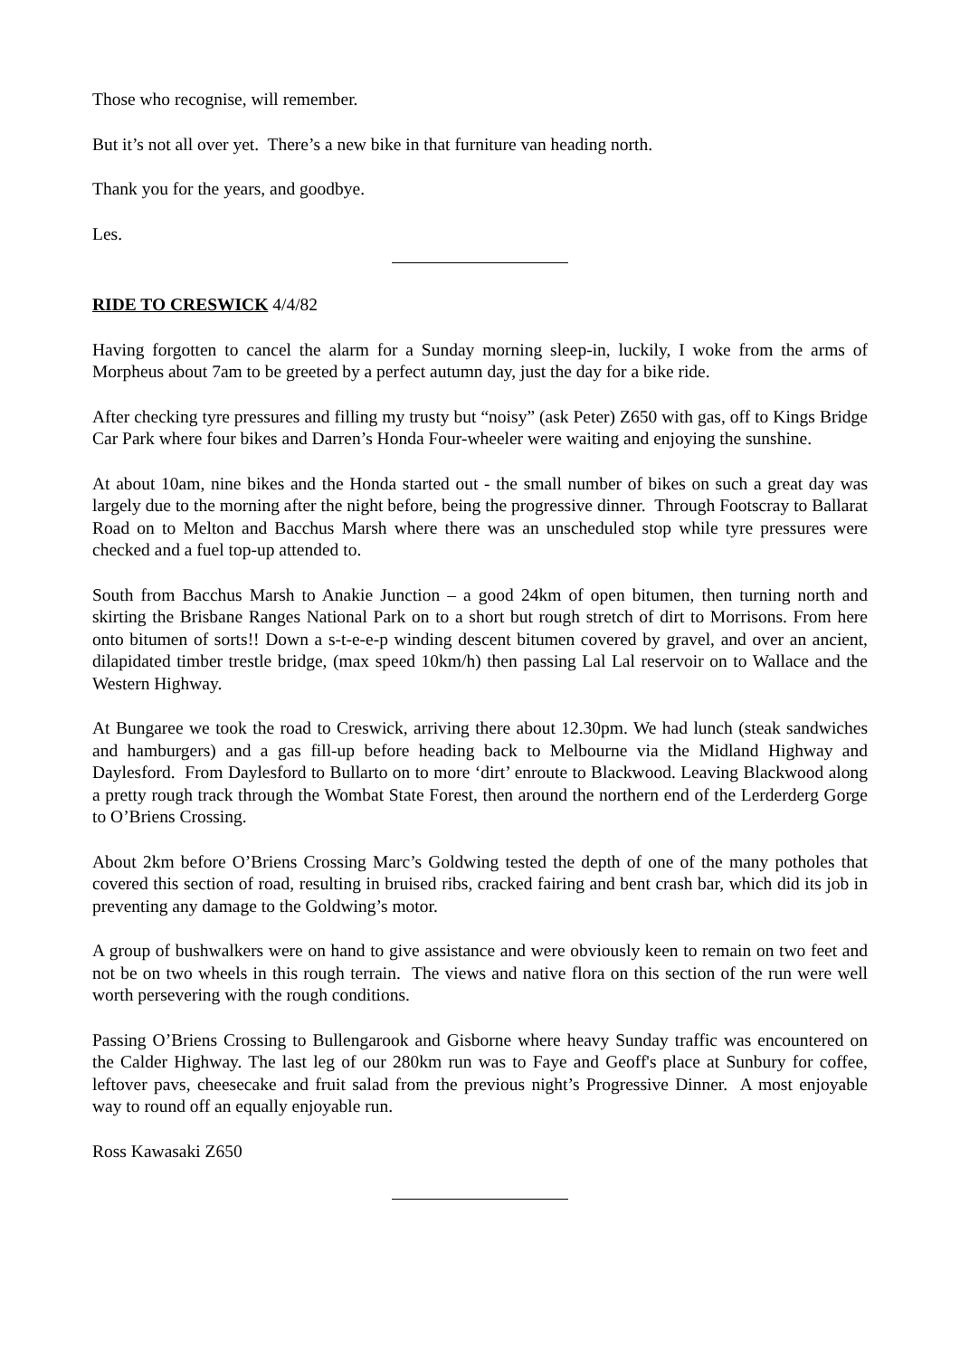Those who recognise, will remember.
But it’s not all over yet. There’s a new bike in that furniture van heading north.
Thank you for the years, and goodbye.
Les.
RIDE TO CRESWICK 4/4/82
Having forgotten to cancel the alarm for a Sunday morning sleep-in, luckily, I woke from the arms of Morpheus about 7am to be greeted by a perfect autumn day, just the day for a bike ride.
After checking tyre pressures and filling my trusty but “noisy” (ask Peter) Z650 with gas, off to Kings Bridge Car Park where four bikes and Darren’s Honda Four-wheeler were waiting and enjoying the sunshine.
At about 10am, nine bikes and the Honda started out - the small number of bikes on such a great day was largely due to the morning after the night before, being the progressive dinner. Through Footscray to Ballarat Road on to Melton and Bacchus Marsh where there was an unscheduled stop while tyre pressures were checked and a fuel top-up attended to.
South from Bacchus Marsh to Anakie Junction – a good 24km of open bitumen, then turning north and skirting the Brisbane Ranges National Park on to a short but rough stretch of dirt to Morrisons. From here onto bitumen of sorts!! Down a s-t-e-e-p winding descent bitumen covered by gravel, and over an ancient, dilapidated timber trestle bridge, (max speed 10km/h) then passing Lal Lal reservoir on to Wallace and the Western Highway.
At Bungaree we took the road to Creswick, arriving there about 12.30pm. We had lunch (steak sandwiches and hamburgers) and a gas fill-up before heading back to Melbourne via the Midland Highway and Daylesford. From Daylesford to Bullarto on to more ‘dirt’ enroute to Blackwood. Leaving Blackwood along a pretty rough track through the Wombat State Forest, then around the northern end of the Lerderderg Gorge to O’Briens Crossing.
About 2km before O’Briens Crossing Marc’s Goldwing tested the depth of one of the many potholes that covered this section of road, resulting in bruised ribs, cracked fairing and bent crash bar, which did its job in preventing any damage to the Goldwing’s motor.
A group of bushwalkers were on hand to give assistance and were obviously keen to remain on two feet and not be on two wheels in this rough terrain. The views and native flora on this section of the run were well worth persevering with the rough conditions.
Passing O’Briens Crossing to Bullengarook and Gisborne where heavy Sunday traffic was encountered on the Calder Highway. The last leg of our 280km run was to Faye and Geoff's place at Sunbury for coffee, leftover pavs, cheesecake and fruit salad from the previous night’s Progressive Dinner. A most enjoyable way to round off an equally enjoyable run.
Ross Kawasaki Z650